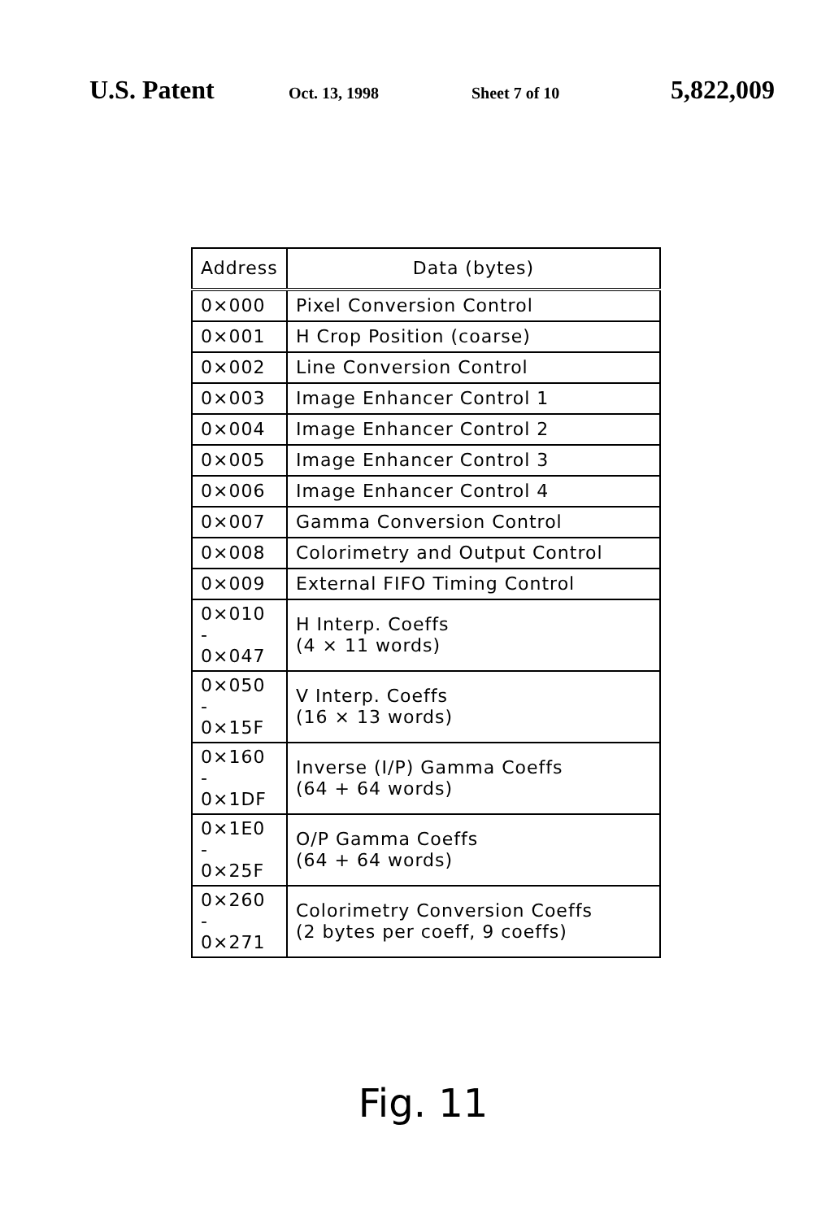U.S. Patent Oct. 13, 1998 Sheet 7 of 10 5,822,009
| Address | Data (bytes) |
| --- | --- |
| 0×000 | Pixel Conversion Control |
| 0×001 | H Crop Position (coarse) |
| 0×002 | Line Conversion Control |
| 0×003 | Image Enhancer Control 1 |
| 0×004 | Image Enhancer Control 2 |
| 0×005 | Image Enhancer Control 3 |
| 0×006 | Image Enhancer Control 4 |
| 0×007 | Gamma Conversion Control |
| 0×008 | Colorimetry and Output Control |
| 0×009 | External FIFO Timing Control |
| 0×010 - 0×047 | H Interp. Coeffs (4 × 11 words) |
| 0×050 - 0×15F | V Interp. Coeffs (16 × 13 words) |
| 0×160 - 0×1DF | Inverse (I/P) Gamma Coeffs (64 + 64 words) |
| 0×1E0 - 0×25F | O/P Gamma Coeffs (64 + 64 words) |
| 0×260 - 0×271 | Colorimetry Conversion Coeffs (2 bytes per coeff, 9 coeffs) |
Fig. 11